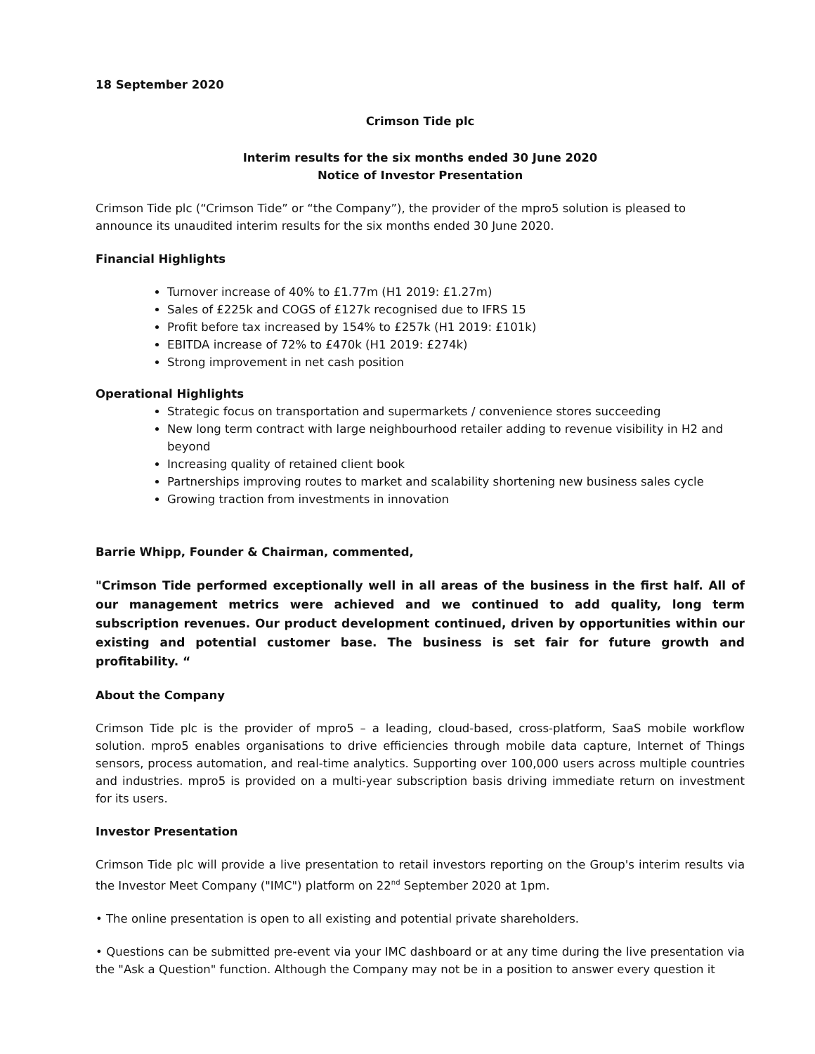18 September 2020
Crimson Tide plc
Interim results for the six months ended 30 June 2020
Notice of Investor Presentation
Crimson Tide plc (“Crimson Tide” or “the Company”), the provider of the mpro5 solution is pleased to announce its unaudited interim results for the six months ended 30 June 2020.
Financial Highlights
Turnover increase of 40% to £1.77m (H1 2019: £1.27m)
Sales of £225k and COGS of £127k recognised due to IFRS 15
Profit before tax increased by 154% to £257k (H1 2019: £101k)
EBITDA increase of 72% to £470k (H1 2019: £274k)
Strong improvement in net cash position
Operational Highlights
Strategic focus on transportation and supermarkets / convenience stores succeeding
New long term contract with large neighbourhood retailer adding to revenue visibility in H2 and beyond
Increasing quality of retained client book
Partnerships improving routes to market and scalability shortening new business sales cycle
Growing traction from investments in innovation
Barrie Whipp, Founder & Chairman, commented,
"Crimson Tide performed exceptionally well in all areas of the business in the first half. All of our management metrics were achieved and we continued to add quality, long term subscription revenues. Our product development continued, driven by opportunities within our existing and potential customer base. The business is set fair for future growth and profitability. “
About the Company
Crimson Tide plc is the provider of mpro5 – a leading, cloud-based, cross-platform, SaaS mobile workflow solution. mpro5 enables organisations to drive efficiencies through mobile data capture, Internet of Things sensors, process automation, and real-time analytics. Supporting over 100,000 users across multiple countries and industries. mpro5 is provided on a multi-year subscription basis driving immediate return on investment for its users.
Investor Presentation
Crimson Tide plc will provide a live presentation to retail investors reporting on the Group's interim results via the Investor Meet Company ("IMC") platform on 22<sup>nd</sup> September 2020 at 1pm.
• The online presentation is open to all existing and potential private shareholders.
• Questions can be submitted pre-event via your IMC dashboard or at any time during the live presentation via the "Ask a Question" function. Although the Company may not be in a position to answer every question it